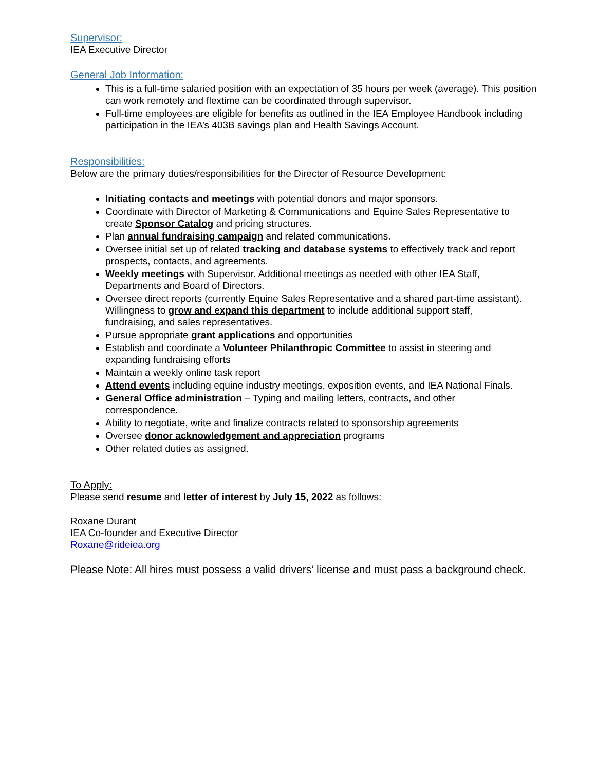Supervisor:
IEA Executive Director
General Job Information:
This is a full-time salaried position with an expectation of 35 hours per week (average). This position can work remotely and flextime can be coordinated through supervisor.
Full-time employees are eligible for benefits as outlined in the IEA Employee Handbook including participation in the IEA’s 403B savings plan and Health Savings Account.
Responsibilities:
Below are the primary duties/responsibilities for the Director of Resource Development:
Initiating contacts and meetings with potential donors and major sponsors.
Coordinate with Director of Marketing & Communications and Equine Sales Representative to create Sponsor Catalog and pricing structures.
Plan annual fundraising campaign and related communications.
Oversee initial set up of related tracking and database systems to effectively track and report prospects, contacts, and agreements.
Weekly meetings with Supervisor. Additional meetings as needed with other IEA Staff, Departments and Board of Directors.
Oversee direct reports (currently Equine Sales Representative and a shared part-time assistant). Willingness to grow and expand this department to include additional support staff, fundraising, and sales representatives.
Pursue appropriate grant applications and opportunities
Establish and coordinate a Volunteer Philanthropic Committee to assist in steering and expanding fundraising efforts
Maintain a weekly online task report
Attend events including equine industry meetings, exposition events, and IEA National Finals.
General Office administration – Typing and mailing letters, contracts, and other correspondence.
Ability to negotiate, write and finalize contracts related to sponsorship agreements
Oversee donor acknowledgement and appreciation programs
Other related duties as assigned.
To Apply:
Please send resume and letter of interest by July 15, 2022 as follows:
Roxane Durant
IEA Co-founder and Executive Director
Roxane@rideiea.org
Please Note: All hires must possess a valid drivers’ license and must pass a background check.